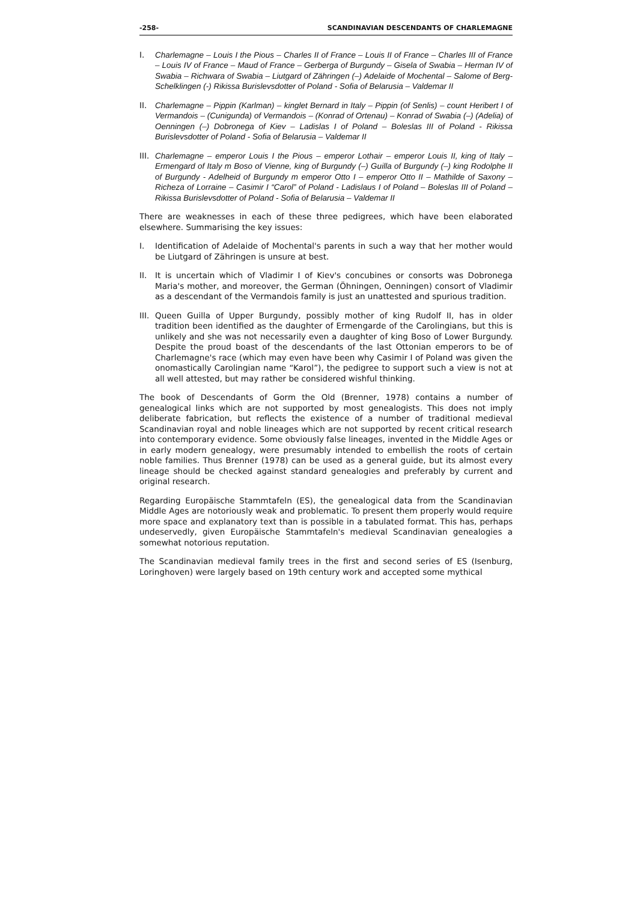-258- SCANDINAVIAN DESCENDANTS OF CHARLEMAGNE
I. Charlemagne – Louis I the Pious – Charles II of France – Louis II of France – Charles III of France – Louis IV of France – Maud of France – Gerberga of Burgundy – Gisela of Swabia – Herman IV of Swabia – Richwara of Swabia – Liutgard of Zähringen (–) Adelaide of Mochental – Salome of Berg-Schelklingen (-) Rikissa Burislevsdotter of Poland - Sofia of Belarusia – Valdemar II
II. Charlemagne – Pippin (Karlman) – kinglet Bernard in Italy – Pippin (of Senlis) – count Heribert I of Vermandois – (Cunigunda) of Vermandois – (Konrad of Ortenau) – Konrad of Swabia (–) (Adelia) of Oenningen (–) Dobronega of Kiev – Ladislas I of Poland – Boleslas III of Poland - Rikissa Burislevsdotter of Poland - Sofia of Belarusia – Valdemar II
III. Charlemagne – emperor Louis I the Pious – emperor Lothair – emperor Louis II, king of Italy – Ermengard of Italy m Boso of Vienne, king of Burgundy (–) Guilla of Burgundy (–) king Rodolphe II of Burgundy - Adelheid of Burgundy m emperor Otto I – emperor Otto II – Mathilde of Saxony – Richeza of Lorraine – Casimir I “Carol” of Poland - Ladislaus I of Poland – Boleslas III of Poland – Rikissa Burislevsdotter of Poland - Sofia of Belarusia – Valdemar II
There are weaknesses in each of these three pedigrees, which have been elaborated elsewhere. Summarising the key issues:
I. Identification of Adelaide of Mochental's parents in such a way that her mother would be Liutgard of Zähringen is unsure at best.
II. It is uncertain which of Vladimir I of Kiev's concubines or consorts was Dobronega Maria's mother, and moreover, the German (Öhningen, Oenningen) consort of Vladimir as a descendant of the Vermandois family is just an unattested and spurious tradition.
III. Queen Guilla of Upper Burgundy, possibly mother of king Rudolf II, has in older tradition been identified as the daughter of Ermengarde of the Carolingians, but this is unlikely and she was not necessarily even a daughter of king Boso of Lower Burgundy. Despite the proud boast of the descendants of the last Ottonian emperors to be of Charlemagne's race (which may even have been why Casimir I of Poland was given the onomastically Carolingian name “Karol”), the pedigree to support such a view is not at all well attested, but may rather be considered wishful thinking.
The book of Descendants of Gorm the Old (Brenner, 1978) contains a number of genealogical links which are not supported by most genealogists. This does not imply deliberate fabrication, but reflects the existence of a number of traditional medieval Scandinavian royal and noble lineages which are not supported by recent critical research into contemporary evidence. Some obviously false lineages, invented in the Middle Ages or in early modern genealogy, were presumably intended to embellish the roots of certain noble families. Thus Brenner (1978) can be used as a general guide, but its almost every lineage should be checked against standard genealogies and preferably by current and original research.
Regarding Europäische Stammtafeln (ES), the genealogical data from the Scandinavian Middle Ages are notoriously weak and problematic. To present them properly would require more space and explanatory text than is possible in a tabulated format. This has, perhaps undeservedly, given Europäische Stammtafeln's medieval Scandinavian genealogies a somewhat notorious reputation.
The Scandinavian medieval family trees in the first and second series of ES (Isenburg, Loringhoven) were largely based on 19th century work and accepted some mythical